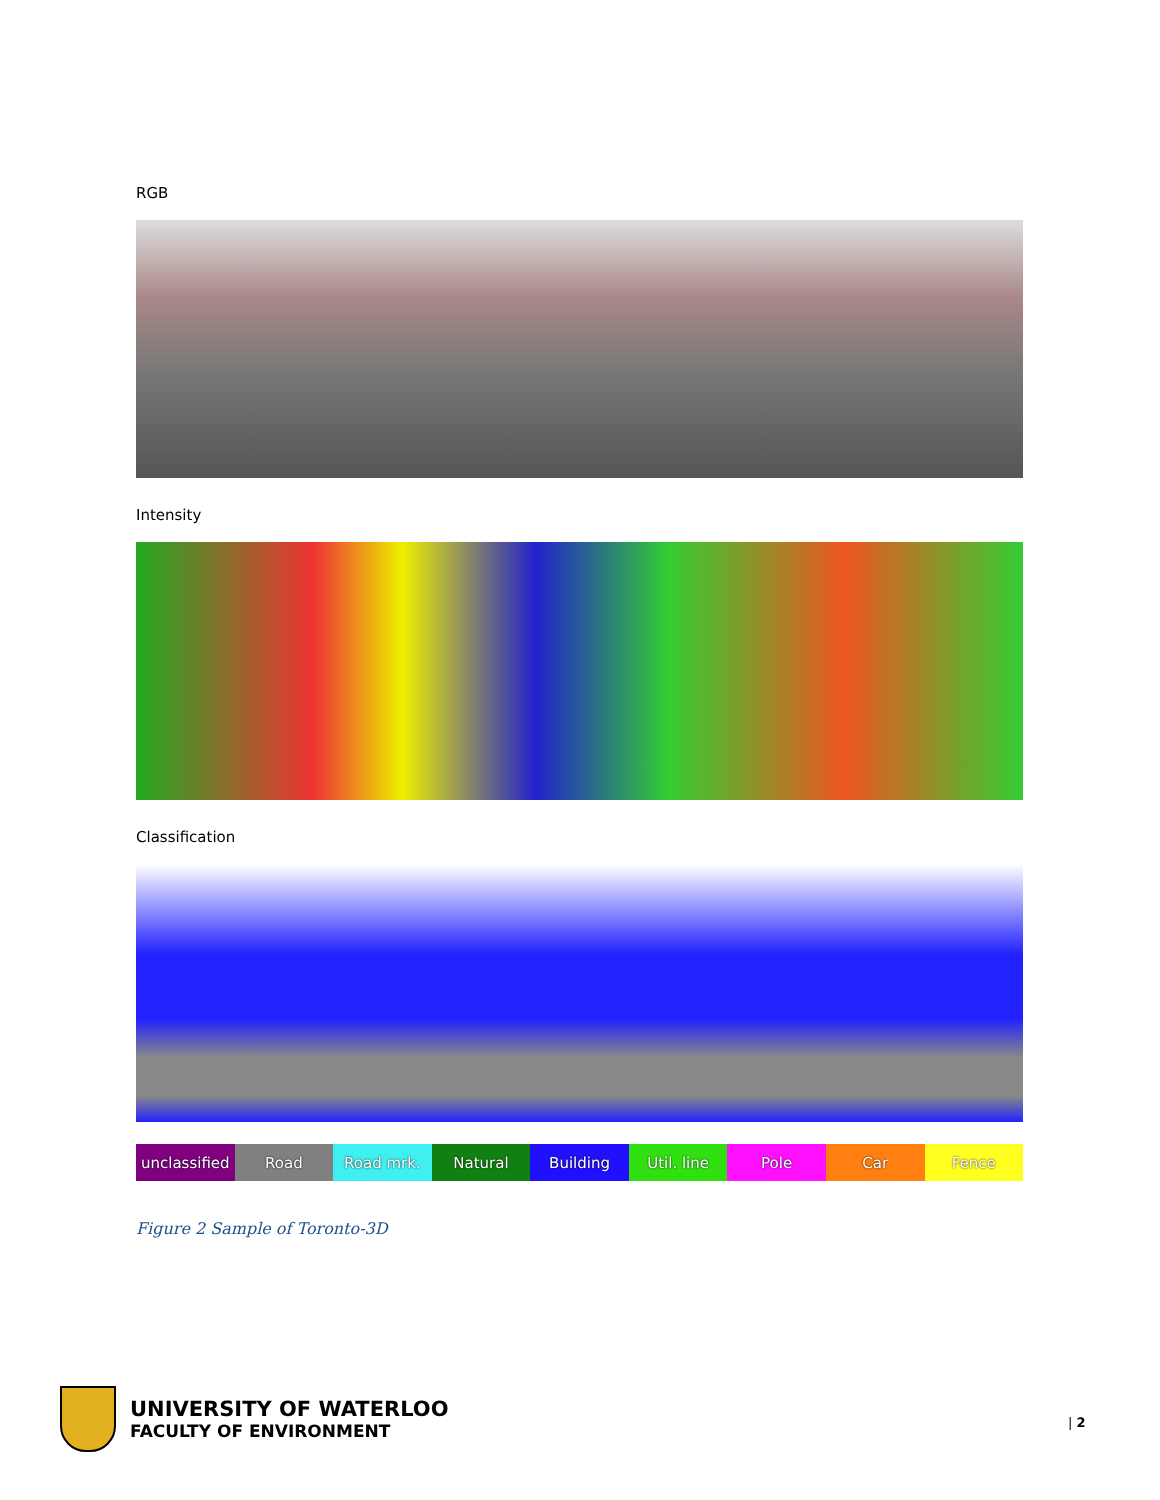RGB
Intensity
Classification
unclassified Road Road mrk. Natural Building Util. line Pole Car Fence
Figure 2 Sample of Toronto-3D
UNIVERSITY OF WATERLOO
FACULTY OF ENVIRONMENT
| 2